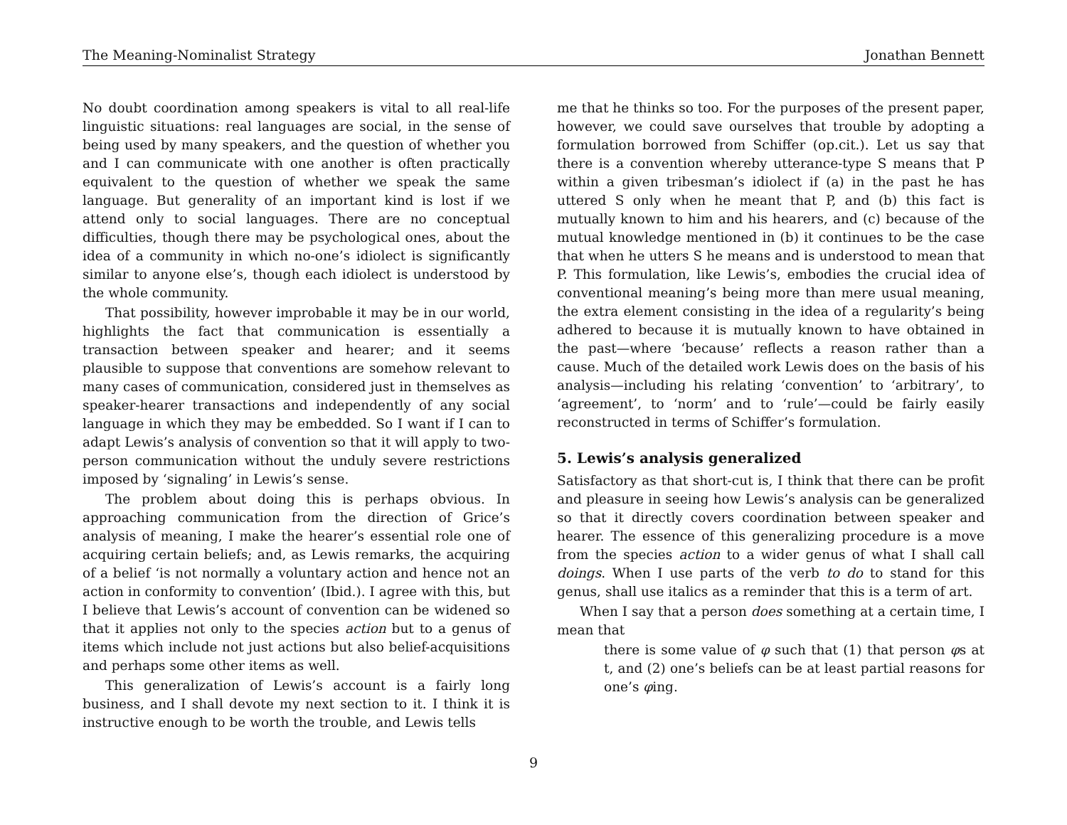The Meaning-Nominalist Strategy Jonathan Bennett
No doubt coordination among speakers is vital to all real-life linguistic situations: real languages are social, in the sense of being used by many speakers, and the question of whether you and I can communicate with one another is often practically equivalent to the question of whether we speak the same language. But generality of an important kind is lost if we attend only to social languages. There are no conceptual difficulties, though there may be psychological ones, about the idea of a community in which no-one’s idiolect is significantly similar to anyone else’s, though each idiolect is understood by the whole community.
That possibility, however improbable it may be in our world, highlights the fact that communication is essentially a transaction between speaker and hearer; and it seems plausible to suppose that conventions are somehow relevant to many cases of communication, considered just in themselves as speaker-hearer transactions and independently of any social language in which they may be embedded. So I want if I can to adapt Lewis’s analysis of convention so that it will apply to two-person communication without the unduly severe restrictions imposed by ‘signaling’ in Lewis’s sense.
The problem about doing this is perhaps obvious. In approaching communication from the direction of Grice’s analysis of meaning, I make the hearer’s essential role one of acquiring certain beliefs; and, as Lewis remarks, the acquiring of a belief ‘is not normally a voluntary action and hence not an action in conformity to convention’ (Ibid.). I agree with this, but I believe that Lewis’s account of convention can be widened so that it applies not only to the species action but to a genus of items which include not just actions but also belief-acquisitions and perhaps some other items as well.
This generalization of Lewis’s account is a fairly long business, and I shall devote my next section to it. I think it is instructive enough to be worth the trouble, and Lewis tells
me that he thinks so too. For the purposes of the present paper, however, we could save ourselves that trouble by adopting a formulation borrowed from Schiffer (op.cit.). Let us say that there is a convention whereby utterance-type S means that P within a given tribesman’s idiolect if (a) in the past he has uttered S only when he meant that P, and (b) this fact is mutually known to him and his hearers, and (c) because of the mutual knowledge mentioned in (b) it continues to be the case that when he utters S he means and is understood to mean that P. This formulation, like Lewis’s, embodies the crucial idea of conventional meaning’s being more than mere usual meaning, the extra element consisting in the idea of a regularity’s being adhered to because it is mutually known to have obtained in the past—where ‘because’ reflects a reason rather than a cause. Much of the detailed work Lewis does on the basis of his analysis—including his relating ‘convention’ to ‘arbitrary’, to ‘agreement’, to ‘norm’ and to ‘rule’—could be fairly easily reconstructed in terms of Schiffer’s formulation.
5. Lewis’s analysis generalized
Satisfactory as that short-cut is, I think that there can be profit and pleasure in seeing how Lewis’s analysis can be generalized so that it directly covers coordination between speaker and hearer. The essence of this generalizing procedure is a move from the species action to a wider genus of what I shall call doings. When I use parts of the verb to do to stand for this genus, shall use italics as a reminder that this is a term of art.
When I say that a person does something at a certain time, I mean that
there is some value of φ such that (1) that person φs at t, and (2) one’s beliefs can be at least partial reasons for one’s φing.
9